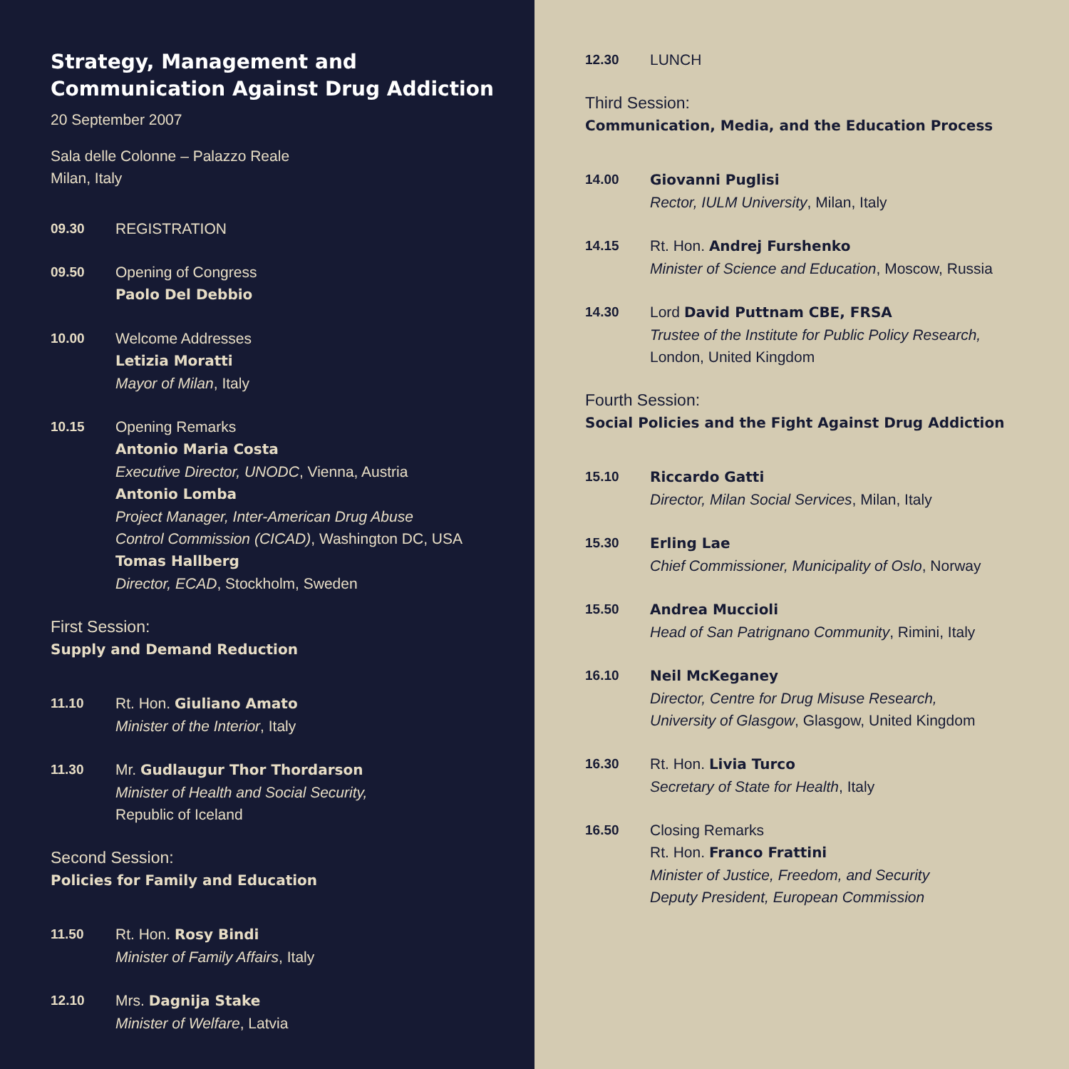Strategy, Management and
Communication Against Drug Addiction
20 September 2007
Sala delle Colonne – Palazzo Reale
Milan, Italy
09.30 REGISTRATION
09.50 Opening of Congress
Paolo Del Debbio
10.00 Welcome Addresses
Letizia Moratti
Mayor of Milan, Italy
10.15 Opening Remarks
Antonio Maria Costa
Executive Director, UNODC, Vienna, Austria
Antonio Lomba
Project Manager, Inter-American Drug Abuse
Control Commission (CICAD), Washington DC, USA
Tomas Hallberg
Director, ECAD, Stockholm, Sweden
First Session:
Supply and Demand Reduction
11.10 Rt. Hon. Giuliano Amato
Minister of the Interior, Italy
11.30 Mr. Gudlaugur Thor Thordarson
Minister of Health and Social Security,
Republic of Iceland
Second Session:
Policies for Family and Education
11.50 Rt. Hon. Rosy Bindi
Minister of Family Affairs, Italy
12.10 Mrs. Dagnija Stake
Minister of Welfare, Latvia
12.30 LUNCH
Third Session:
Communication, Media, and the Education Process
14.00 Giovanni Puglisi
Rector, IULM University, Milan, Italy
14.15 Rt. Hon. Andrej Furshenko
Minister of Science and Education, Moscow, Russia
14.30 Lord David Puttnam CBE, FRSA
Trustee of the Institute for Public Policy Research,
London, United Kingdom
Fourth Session:
Social Policies and the Fight Against Drug Addiction
15.10 Riccardo Gatti
Director, Milan Social Services, Milan, Italy
15.30 Erling Lae
Chief Commissioner, Municipality of Oslo, Norway
15.50 Andrea Muccioli
Head of San Patrignano Community, Rimini, Italy
16.10 Neil McKeganey
Director, Centre for Drug Misuse Research,
University of Glasgow, Glasgow, United Kingdom
16.30 Rt. Hon. Livia Turco
Secretary of State for Health, Italy
16.50 Closing Remarks
Rt. Hon. Franco Frattini
Minister of Justice, Freedom, and Security
Deputy President, European Commission